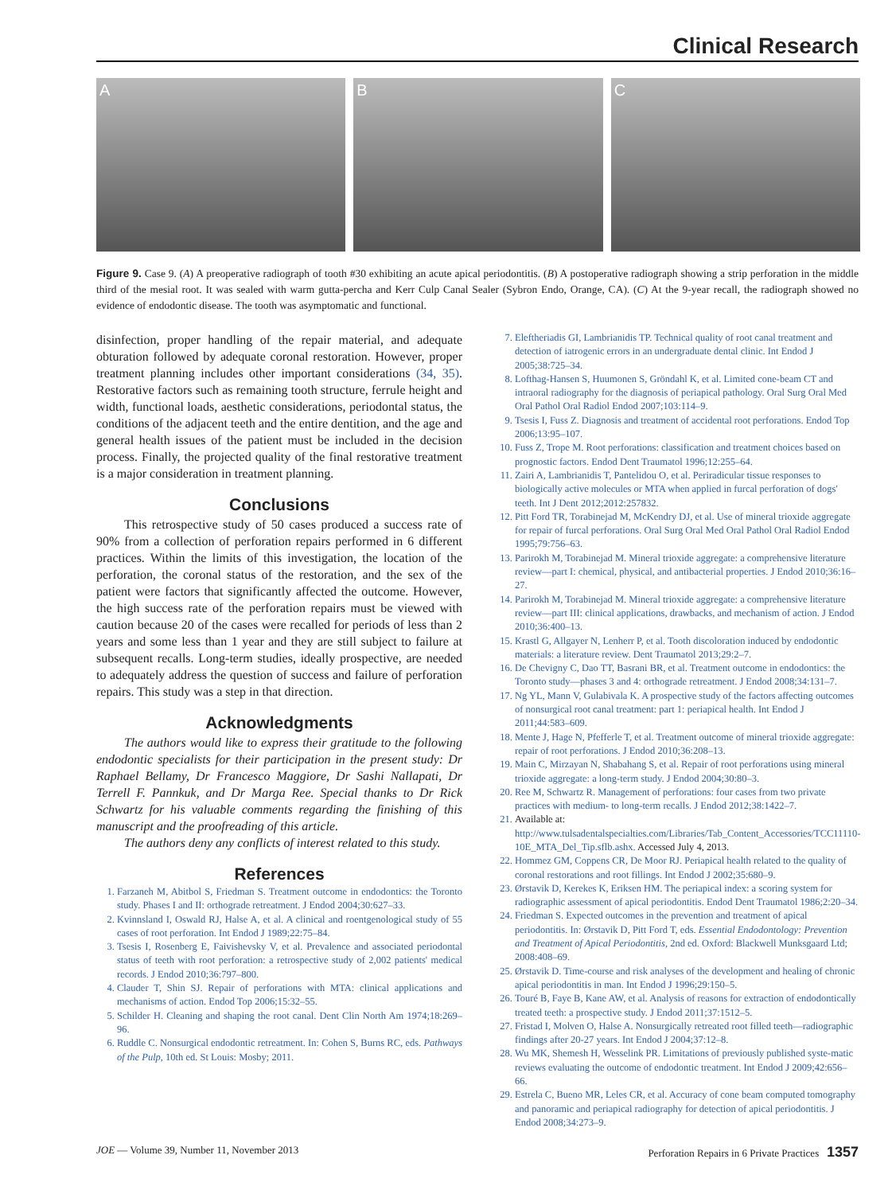Clinical Research
A B C
Figure 9. Case 9. (A) A preoperative radiograph of tooth #30 exhibiting an acute apical periodontitis. (B) A postoperative radiograph showing a strip perforation in the middle third of the mesial root. It was sealed with warm gutta-percha and Kerr Culp Canal Sealer (Sybron Endo, Orange, CA). (C) At the 9-year recall, the radiograph showed no evidence of endodontic disease. The tooth was asymptomatic and functional.
disinfection, proper handling of the repair material, and adequate obturation followed by adequate coronal restoration. However, proper treatment planning includes other important considerations (34, 35). Restorative factors such as remaining tooth structure, ferrule height and width, functional loads, aesthetic considerations, periodontal status, the conditions of the adjacent teeth and the entire dentition, and the age and general health issues of the patient must be included in the decision process. Finally, the projected quality of the final restorative treatment is a major consideration in treatment planning.
Conclusions
This retrospective study of 50 cases produced a success rate of 90% from a collection of perforation repairs performed in 6 different practices. Within the limits of this investigation, the location of the perforation, the coronal status of the restoration, and the sex of the patient were factors that significantly affected the outcome. However, the high success rate of the perforation repairs must be viewed with caution because 20 of the cases were recalled for periods of less than 2 years and some less than 1 year and they are still subject to failure at subsequent recalls. Long-term studies, ideally prospective, are needed to adequately address the question of success and failure of perforation repairs. This study was a step in that direction.
Acknowledgments
The authors would like to express their gratitude to the following endodontic specialists for their participation in the present study: Dr Raphael Bellamy, Dr Francesco Maggiore, Dr Sashi Nallapati, Dr Terrell F. Pannkuk, and Dr Marga Ree. Special thanks to Dr Rick Schwartz for his valuable comments regarding the finishing of this manuscript and the proofreading of this article.
The authors deny any conflicts of interest related to this study.
References
1. Farzaneh M, Abitbol S, Friedman S. Treatment outcome in endodontics: the Toronto study. Phases I and II: orthograde retreatment. J Endod 2004;30:627–33.
2. Kvinnsland I, Oswald RJ, Halse A, et al. A clinical and roentgenological study of 55 cases of root perforation. Int Endod J 1989;22:75–84.
3. Tsesis I, Rosenberg E, Faivishevsky V, et al. Prevalence and associated periodontal status of teeth with root perforation: a retrospective study of 2,002 patients' medical records. J Endod 2010;36:797–800.
4. Clauder T, Shin SJ. Repair of perforations with MTA: clinical applications and mechanisms of action. Endod Top 2006;15:32–55.
5. Schilder H. Cleaning and shaping the root canal. Dent Clin North Am 1974;18:269–96.
6. Ruddle C. Nonsurgical endodontic retreatment. In: Cohen S, Burns RC, eds. Pathways of the Pulp, 10th ed. St Louis: Mosby; 2011.
7. Eleftheriadis GI, Lambrianidis TP. Technical quality of root canal treatment and detection of iatrogenic errors in an undergraduate dental clinic. Int Endod J 2005;38:725–34.
8. Lofthag-Hansen S, Huumonen S, Gröndahl K, et al. Limited cone-beam CT and intraoral radiography for the diagnosis of periapical pathology. Oral Surg Oral Med Oral Pathol Oral Radiol Endod 2007;103:114–9.
9. Tsesis I, Fuss Z. Diagnosis and treatment of accidental root perforations. Endod Top 2006;13:95–107.
10. Fuss Z, Trope M. Root perforations: classification and treatment choices based on prognostic factors. Endod Dent Traumatol 1996;12:255–64.
11. Zairi A, Lambrianidis T, Pantelidou O, et al. Periradicular tissue responses to biologically active molecules or MTA when applied in furcal perforation of dogs' teeth. Int J Dent 2012;2012:257832.
12. Pitt Ford TR, Torabinejad M, McKendry DJ, et al. Use of mineral trioxide aggregate for repair of furcal perforations. Oral Surg Oral Med Oral Pathol Oral Radiol Endod 1995;79:756–63.
13. Parirokh M, Torabinejad M. Mineral trioxide aggregate: a comprehensive literature review—part I: chemical, physical, and antibacterial properties. J Endod 2010;36:16–27.
14. Parirokh M, Torabinejad M. Mineral trioxide aggregate: a comprehensive literature review—part III: clinical applications, drawbacks, and mechanism of action. J Endod 2010;36:400–13.
15. Krastl G, Allgayer N, Lenherr P, et al. Tooth discoloration induced by endodontic materials: a literature review. Dent Traumatol 2013;29:2–7.
16. De Chevigny C, Dao TT, Basrani BR, et al. Treatment outcome in endodontics: the Toronto study—phases 3 and 4: orthograde retreatment. J Endod 2008;34:131–7.
17. Ng YL, Mann V, Gulabivala K. A prospective study of the factors affecting outcomes of nonsurgical root canal treatment: part 1: periapical health. Int Endod J 2011;44:583–609.
18. Mente J, Hage N, Pfefferle T, et al. Treatment outcome of mineral trioxide aggregate: repair of root perforations. J Endod 2010;36:208–13.
19. Main C, Mirzayan N, Shabahang S, et al. Repair of root perforations using mineral trioxide aggregate: a long-term study. J Endod 2004;30:80–3.
20. Ree M, Schwartz R. Management of perforations: four cases from two private practices with medium- to long-term recalls. J Endod 2012;38:1422–7.
21. Available at: http://www.tulsadentalspecialties.com/Libraries/Tab_Content_Accessories/TCC11110-10E_MTA_Del_Tip.sflb.ashx. Accessed July 4, 2013.
22. Hommez GM, Coppens CR, De Moor RJ. Periapical health related to the quality of coronal restorations and root fillings. Int Endod J 2002;35:680–9.
23. Ørstavik D, Kerekes K, Eriksen HM. The periapical index: a scoring system for radiographic assessment of apical periodontitis. Endod Dent Traumatol 1986;2:20–34.
24. Friedman S. Expected outcomes in the prevention and treatment of apical periodontitis. In: Ørstavik D, Pitt Ford T, eds. Essential Endodontology: Prevention and Treatment of Apical Periodontitis, 2nd ed. Oxford: Blackwell Munksgaard Ltd; 2008:408–69.
25. Ørstavik D. Time-course and risk analyses of the development and healing of chronic apical periodontitis in man. Int Endod J 1996;29:150–5.
26. Touré B, Faye B, Kane AW, et al. Analysis of reasons for extraction of endodontically treated teeth: a prospective study. J Endod 2011;37:1512–5.
27. Fristad I, Molven O, Halse A. Nonsurgically retreated root filled teeth—radiographic findings after 20-27 years. Int Endod J 2004;37:12–8.
28. Wu MK, Shemesh H, Wesselink PR. Limitations of previously published syste-matic reviews evaluating the outcome of endodontic treatment. Int Endod J 2009;42:656–66.
29. Estrela C, Bueno MR, Leles CR, et al. Accuracy of cone beam computed tomography and panoramic and periapical radiography for detection of apical periodontitis. J Endod 2008;34:273–9.
JOE — Volume 39, Number 11, November 2013 Perforation Repairs in 6 Private Practices 1357